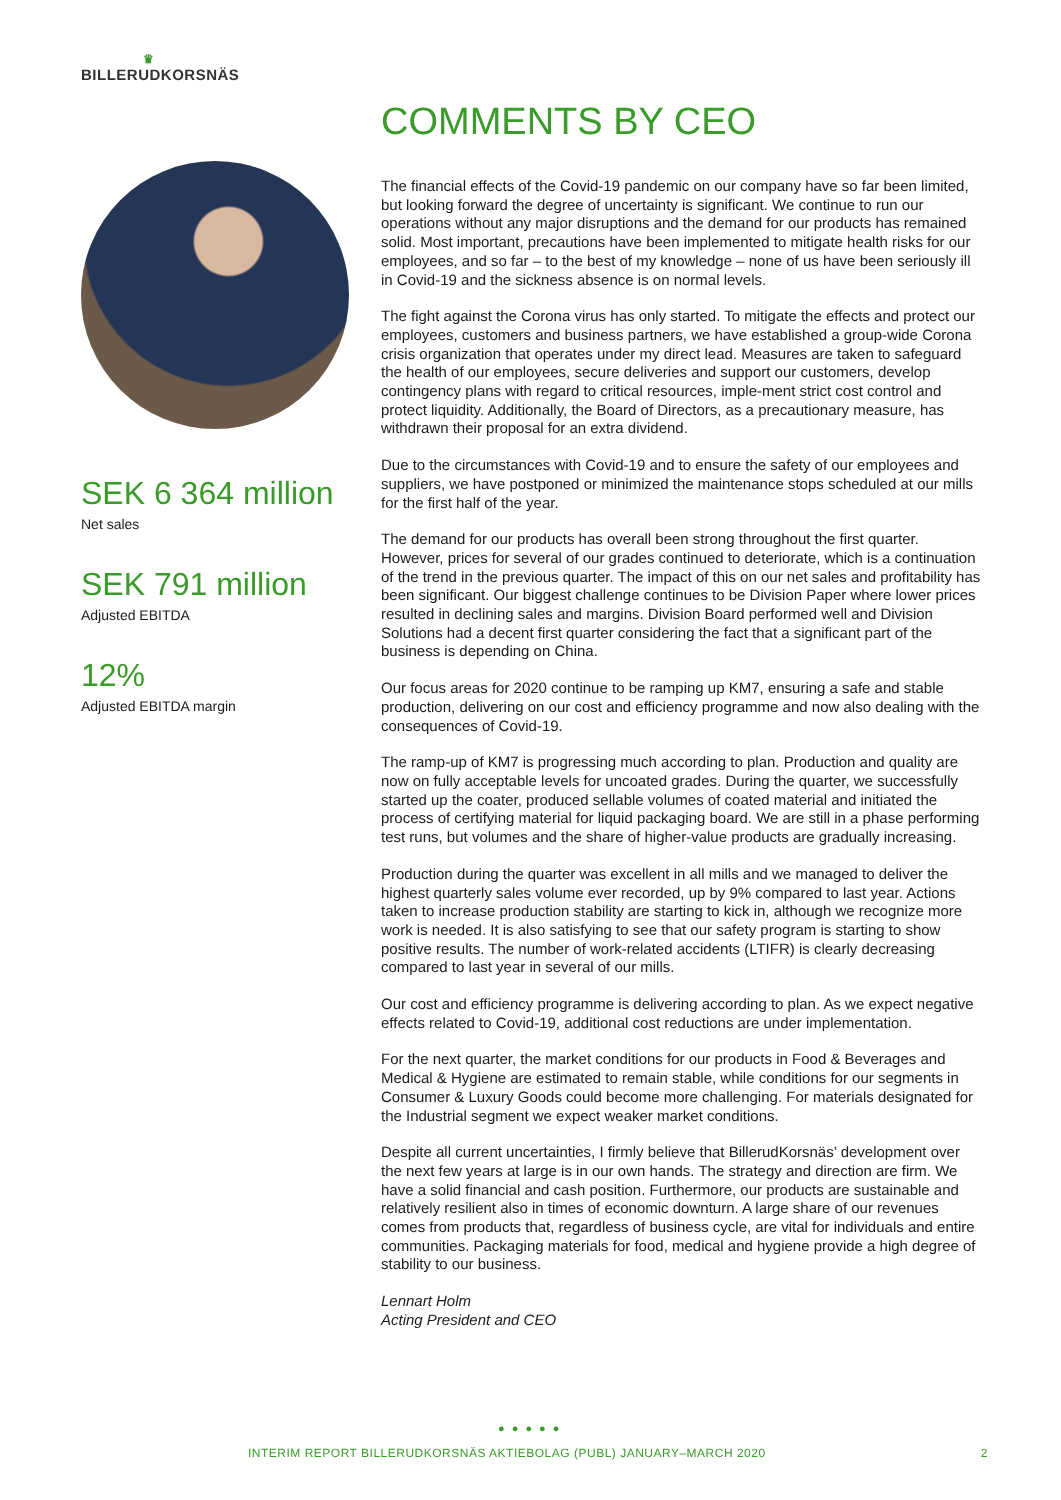♛
BILLERUDKORSNÄS
SEK 6 364 million
Net sales
SEK 791 million
Adjusted EBITDA
12%
Adjusted EBITDA margin
COMMENTS BY CEO
The financial effects of the Covid-19 pandemic on our company have so far been limited, but looking forward the degree of uncertainty is significant. We continue to run our operations without any major disruptions and the demand for our products has remained solid. Most important, precautions have been implemented to mitigate health risks for our employees, and so far – to the best of my knowledge – none of us have been seriously ill in Covid-19 and the sickness absence is on normal levels.
The fight against the Corona virus has only started. To mitigate the effects and protect our employees, customers and business partners, we have established a group-wide Corona crisis organization that operates under my direct lead. Measures are taken to safeguard the health of our employees, secure deliveries and support our customers, develop contingency plans with regard to critical resources, imple-ment strict cost control and protect liquidity. Additionally, the Board of Directors, as a precautionary measure, has withdrawn their proposal for an extra dividend.
Due to the circumstances with Covid-19 and to ensure the safety of our employees and suppliers, we have postponed or minimized the maintenance stops scheduled at our mills for the first half of the year.
The demand for our products has overall been strong throughout the first quarter. However, prices for several of our grades continued to deteriorate, which is a continuation of the trend in the previous quarter. The impact of this on our net sales and profitability has been significant. Our biggest challenge continues to be Division Paper where lower prices resulted in declining sales and margins. Division Board performed well and Division Solutions had a decent first quarter considering the fact that a significant part of the business is depending on China.
Our focus areas for 2020 continue to be ramping up KM7, ensuring a safe and stable production, delivering on our cost and efficiency programme and now also dealing with the consequences of Covid-19.
The ramp-up of KM7 is progressing much according to plan. Production and quality are now on fully acceptable levels for uncoated grades. During the quarter, we successfully started up the coater, produced sellable volumes of coated material and initiated the process of certifying material for liquid packaging board. We are still in a phase performing test runs, but volumes and the share of higher-value products are gradually increasing.
Production during the quarter was excellent in all mills and we managed to deliver the highest quarterly sales volume ever recorded, up by 9% compared to last year. Actions taken to increase production stability are starting to kick in, although we recognize more work is needed. It is also satisfying to see that our safety program is starting to show positive results. The number of work-related accidents (LTIFR) is clearly decreasing compared to last year in several of our mills.
Our cost and efficiency programme is delivering according to plan. As we expect negative effects related to Covid-19, additional cost reductions are under implementation.
For the next quarter, the market conditions for our products in Food & Beverages and Medical & Hygiene are estimated to remain stable, while conditions for our segments in Consumer & Luxury Goods could become more challenging. For materials designated for the Industrial segment we expect weaker market conditions.
Despite all current uncertainties, I firmly believe that BillerudKorsnäs’ development over the next few years at large is in our own hands. The strategy and direction are firm. We have a solid financial and cash position. Furthermore, our products are sustainable and relatively resilient also in times of economic downturn. A large share of our revenues comes from products that, regardless of business cycle, are vital for individuals and entire communities. Packaging materials for food, medical and hygiene provide a high degree of stability to our business.
Lennart Holm
Acting President and CEO
● ● ● ● ●
INTERIM REPORT BILLERUDKORSNÄS AKTIEBOLAG (PUBL) JANUARY–MARCH 2020 2